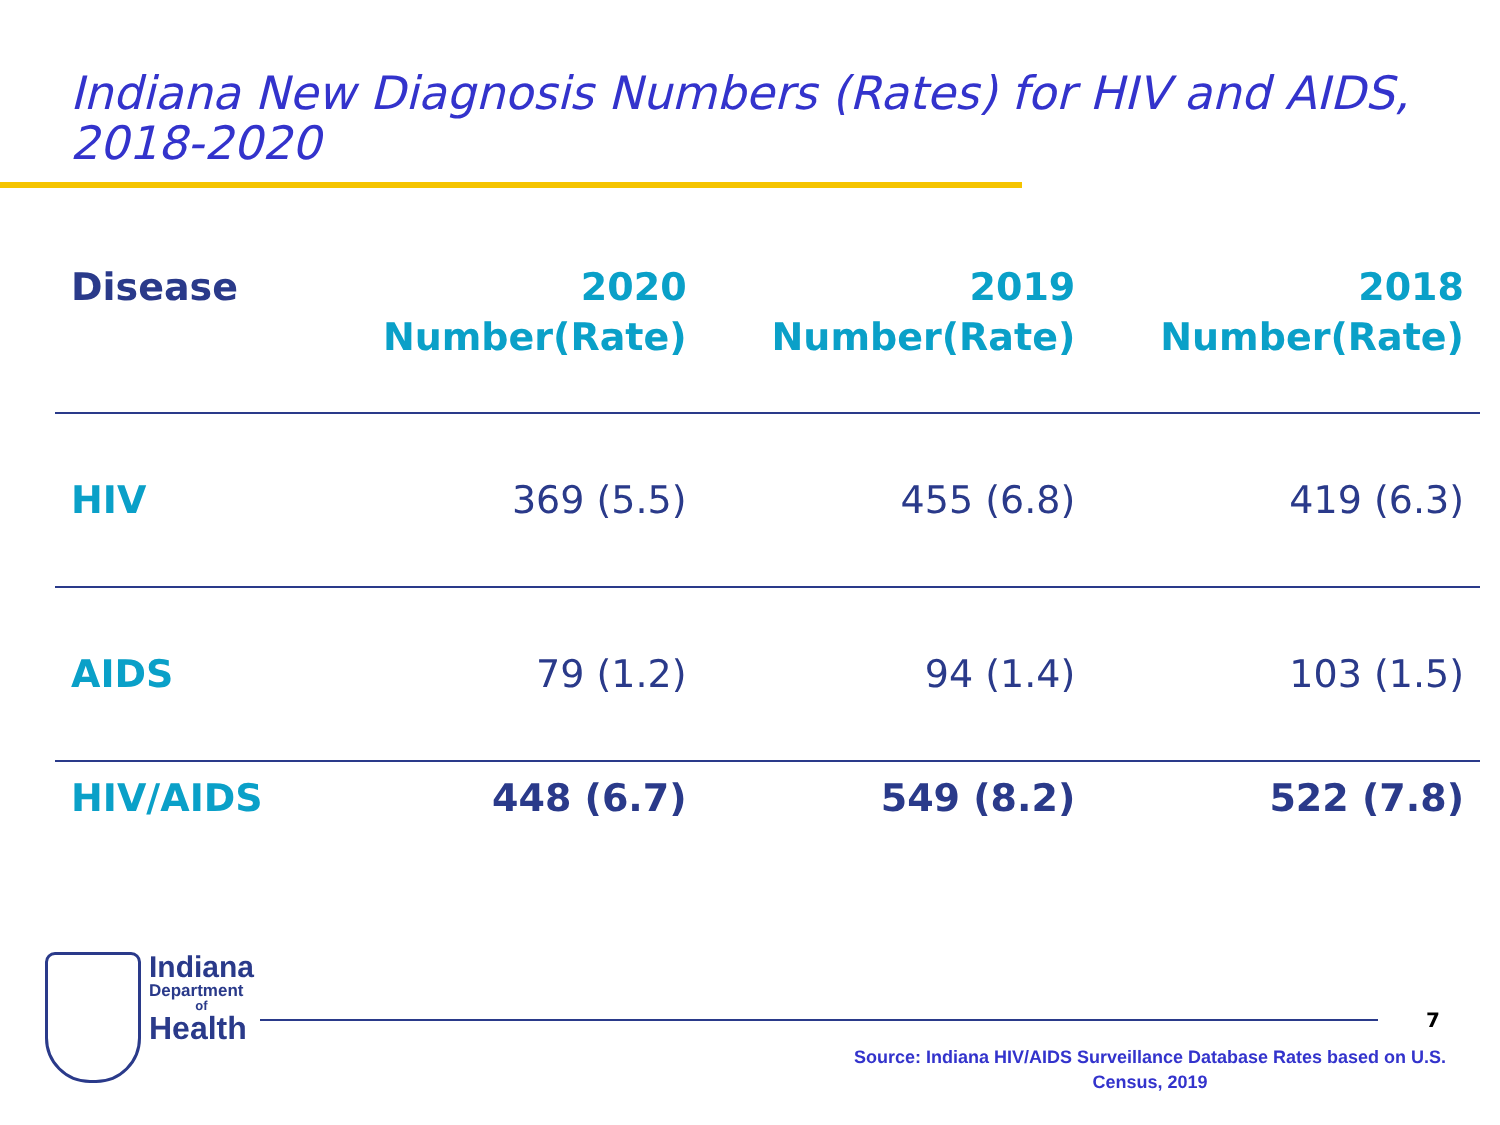Indiana New Diagnosis Numbers (Rates) for HIV and AIDS, 2018-2020
| Disease | 2020 Number(Rate) | 2019 Number(Rate) | 2018 Number(Rate) |
| --- | --- | --- | --- |
| HIV | 369 (5.5) | 455 (6.8) | 419 (6.3) |
| AIDS | 79 (1.2) | 94 (1.4) | 103 (1.5) |
| HIV/AIDS | 448 (6.7) | 549 (8.2) | 522 (7.8) |
Indiana
Department
of
Health
7
Source: Indiana HIV/AIDS Surveillance Database Rates based on U.S. Census, 2019